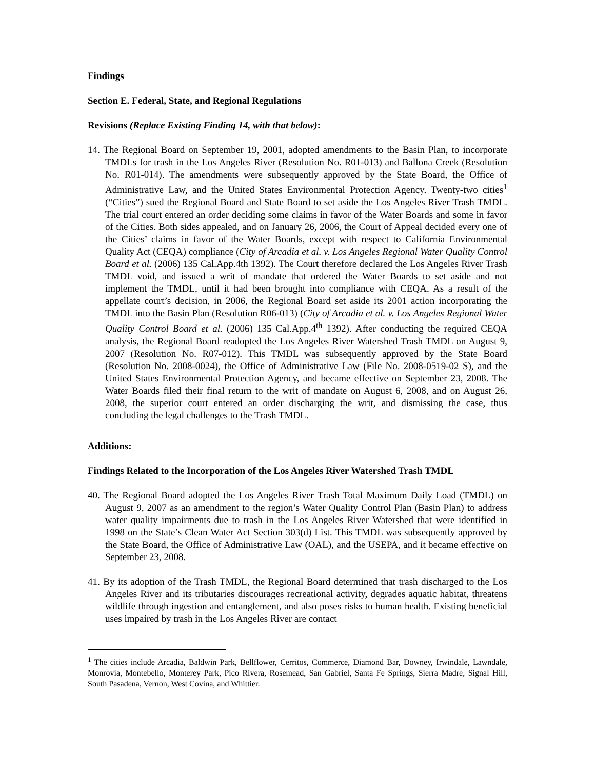Findings
Section E. Federal, State, and Regional Regulations
Revisions (Replace Existing Finding 14, with that below):
14. The Regional Board on September 19, 2001, adopted amendments to the Basin Plan, to incorporate TMDLs for trash in the Los Angeles River (Resolution No. R01-013) and Ballona Creek (Resolution No. R01-014). The amendments were subsequently approved by the State Board, the Office of Administrative Law, and the United States Environmental Protection Agency. Twenty-two cities<sup>1</sup> (“Cities”) sued the Regional Board and State Board to set aside the Los Angeles River Trash TMDL. The trial court entered an order deciding some claims in favor of the Water Boards and some in favor of the Cities. Both sides appealed, and on January 26, 2006, the Court of Appeal decided every one of the Cities’ claims in favor of the Water Boards, except with respect to California Environmental Quality Act (CEQA) compliance (City of Arcadia et al. v. Los Angeles Regional Water Quality Control Board et al. (2006) 135 Cal.App.4th 1392). The Court therefore declared the Los Angeles River Trash TMDL void, and issued a writ of mandate that ordered the Water Boards to set aside and not implement the TMDL, until it had been brought into compliance with CEQA. As a result of the appellate court’s decision, in 2006, the Regional Board set aside its 2001 action incorporating the TMDL into the Basin Plan (Resolution R06-013) (City of Arcadia et al. v. Los Angeles Regional Water Quality Control Board et al. (2006) 135 Cal.App.4<sup>th</sup> 1392). After conducting the required CEQA analysis, the Regional Board readopted the Los Angeles River Watershed Trash TMDL on August 9, 2007 (Resolution No. R07-012). This TMDL was subsequently approved by the State Board (Resolution No. 2008-0024), the Office of Administrative Law (File No. 2008-0519-02 S), and the United States Environmental Protection Agency, and became effective on September 23, 2008. The Water Boards filed their final return to the writ of mandate on August 6, 2008, and on August 26, 2008, the superior court entered an order discharging the writ, and dismissing the case, thus concluding the legal challenges to the Trash TMDL.
Additions:
Findings Related to the Incorporation of the Los Angeles River Watershed Trash TMDL
40. The Regional Board adopted the Los Angeles River Trash Total Maximum Daily Load (TMDL) on August 9, 2007 as an amendment to the region’s Water Quality Control Plan (Basin Plan) to address water quality impairments due to trash in the Los Angeles River Watershed that were identified in 1998 on the State’s Clean Water Act Section 303(d) List. This TMDL was subsequently approved by the State Board, the Office of Administrative Law (OAL), and the USEPA, and it became effective on September 23, 2008.
41. By its adoption of the Trash TMDL, the Regional Board determined that trash discharged to the Los Angeles River and its tributaries discourages recreational activity, degrades aquatic habitat, threatens wildlife through ingestion and entanglement, and also poses risks to human health. Existing beneficial uses impaired by trash in the Los Angeles River are contact
<sup>1</sup> The cities include Arcadia, Baldwin Park, Bellflower, Cerritos, Commerce, Diamond Bar, Downey, Irwindale, Lawndale, Monrovia, Montebello, Monterey Park, Pico Rivera, Rosemead, San Gabriel, Santa Fe Springs, Sierra Madre, Signal Hill, South Pasadena, Vernon, West Covina, and Whittier.